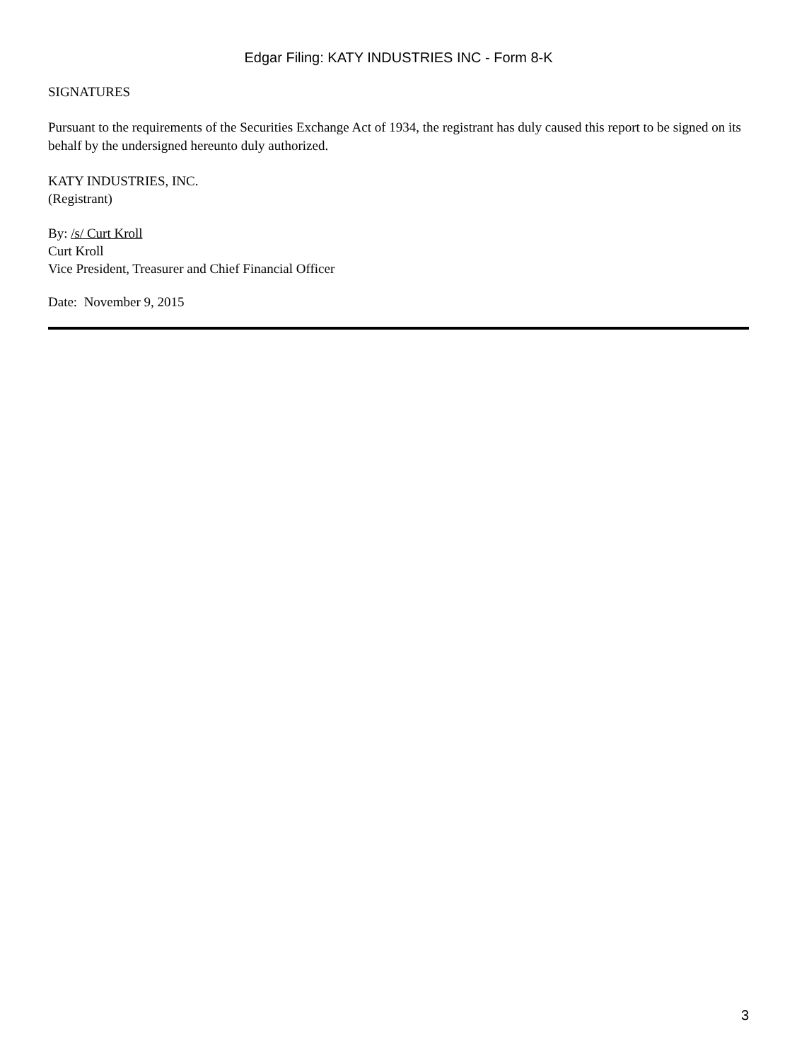Edgar Filing: KATY INDUSTRIES INC - Form 8-K
SIGNATURES
Pursuant to the requirements of the Securities Exchange Act of 1934, the registrant has duly caused this report to be signed on its behalf by the undersigned hereunto duly authorized.
KATY INDUSTRIES, INC.
(Registrant)
By: /s/ Curt Kroll
Curt Kroll
Vice President, Treasurer and Chief Financial Officer
Date: November 9, 2015
3